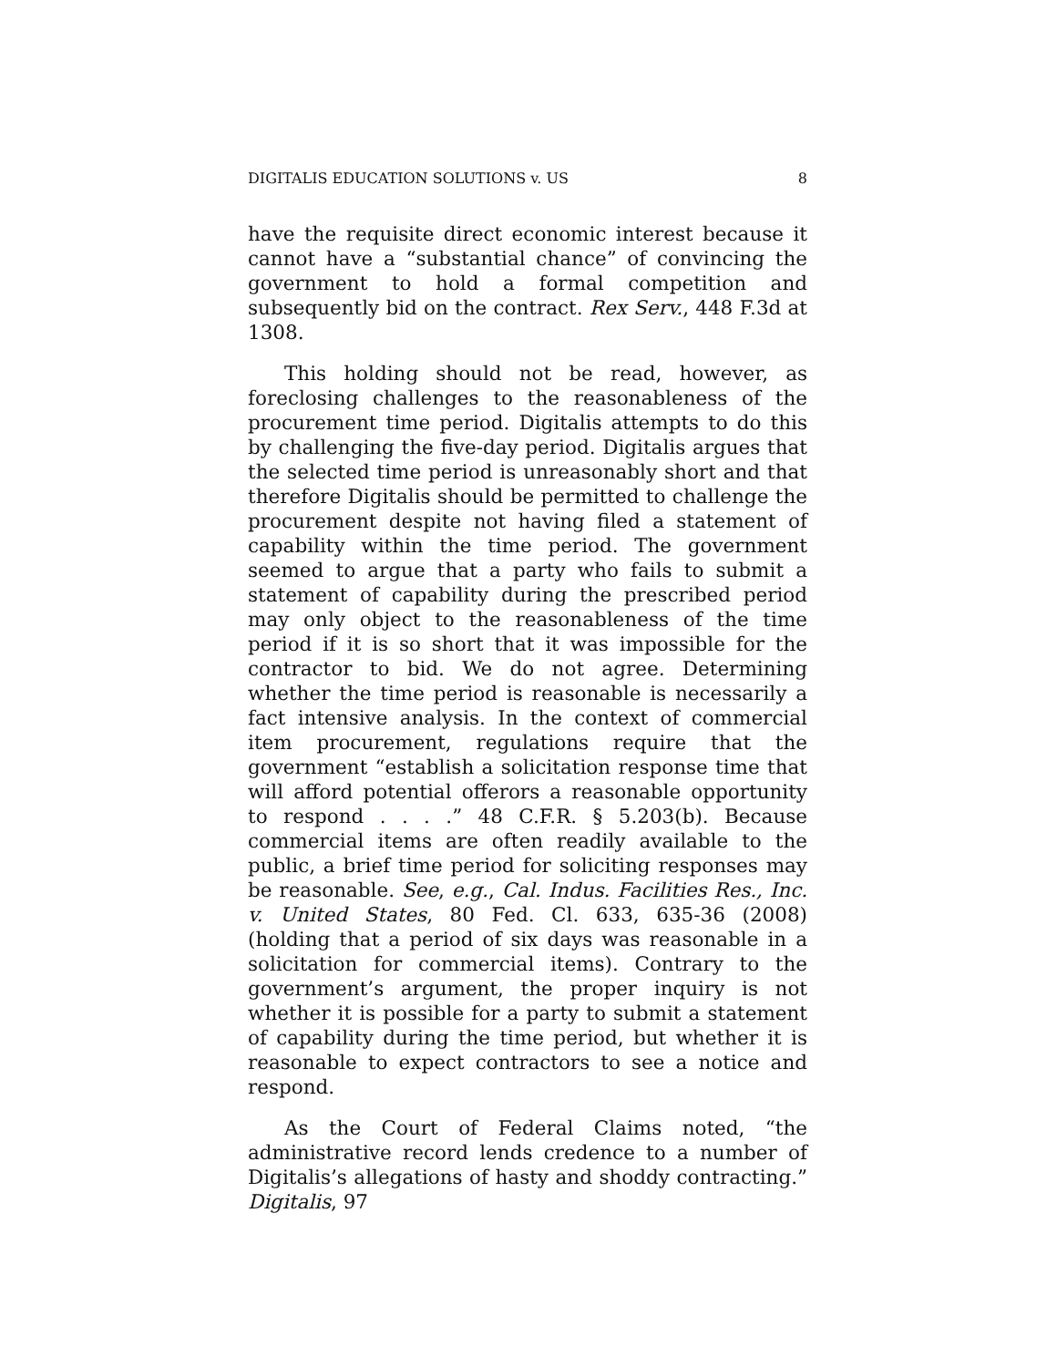DIGITALIS EDUCATION SOLUTIONS v. US 8
have the requisite direct economic interest because it cannot have a “substantial chance” of convincing the government to hold a formal competition and subsequently bid on the contract. Rex Serv., 448 F.3d at 1308.
This holding should not be read, however, as foreclosing challenges to the reasonableness of the procurement time period. Digitalis attempts to do this by challenging the five-day period. Digitalis argues that the selected time period is unreasonably short and that therefore Digitalis should be permitted to challenge the procurement despite not having filed a statement of capability within the time period. The government seemed to argue that a party who fails to submit a statement of capability during the prescribed period may only object to the reasonableness of the time period if it is so short that it was impossible for the contractor to bid. We do not agree. Determining whether the time period is reasonable is necessarily a fact intensive analysis. In the context of commercial item procurement, regulations require that the government “establish a solicitation response time that will afford potential offerors a reasonable opportunity to respond . . . .” 48 C.F.R. § 5.203(b). Because commercial items are often readily available to the public, a brief time period for soliciting responses may be reasonable. See, e.g., Cal. Indus. Facilities Res., Inc. v. United States, 80 Fed. Cl. 633, 635-36 (2008) (holding that a period of six days was reasonable in a solicitation for commercial items). Contrary to the government’s argument, the proper inquiry is not whether it is possible for a party to submit a statement of capability during the time period, but whether it is reasonable to expect contractors to see a notice and respond.
As the Court of Federal Claims noted, “the administrative record lends credence to a number of Digitalis’s allegations of hasty and shoddy contracting.” Digitalis, 97